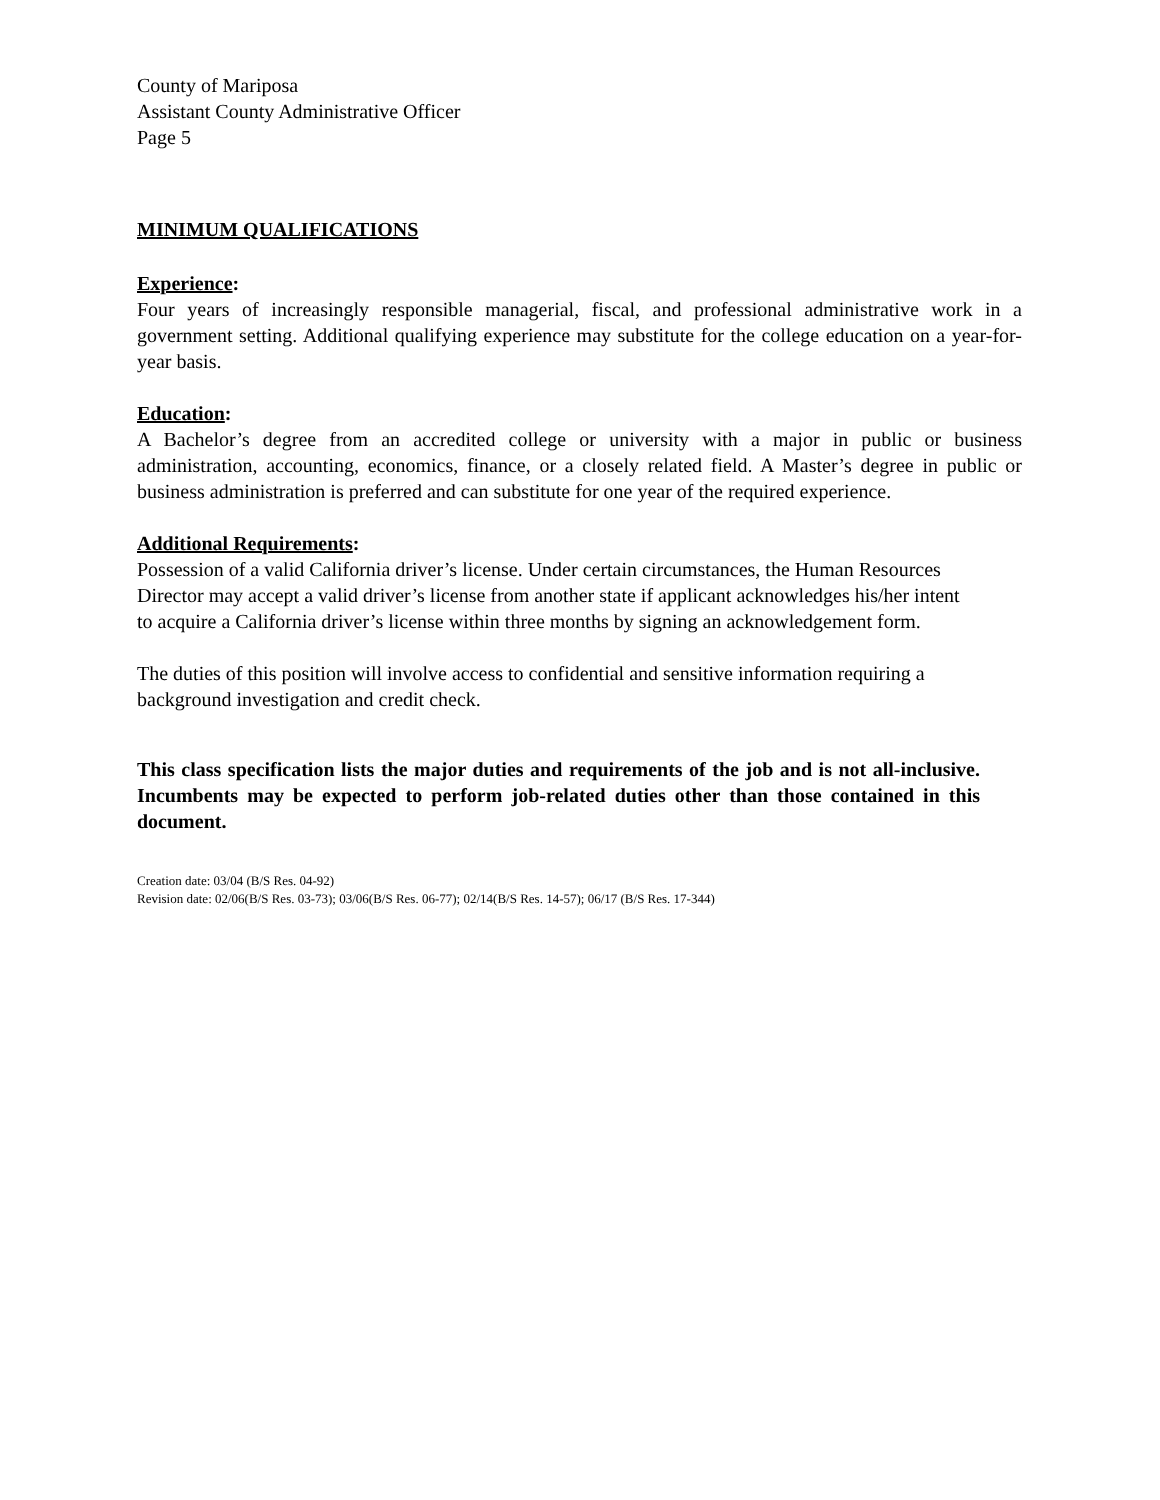County of Mariposa
Assistant County Administrative Officer
Page 5
MINIMUM QUALIFICATIONS
Experience:
Four years of increasingly responsible managerial, fiscal, and professional administrative work in a government setting. Additional qualifying experience may substitute for the college education on a year-for-year basis.
Education:
A Bachelor’s degree from an accredited college or university with a major in public or business administration, accounting, economics, finance, or a closely related field. A Master’s degree in public or business administration is preferred and can substitute for one year of the required experience.
Additional Requirements:
Possession of a valid California driver’s license. Under certain circumstances, the Human Resources Director may accept a valid driver’s license from another state if applicant acknowledges his/her intent to acquire a California driver’s license within three months by signing an acknowledgement form.
The duties of this position will involve access to confidential and sensitive information requiring a background investigation and credit check.
This class specification lists the major duties and requirements of the job and is not all-inclusive. Incumbents may be expected to perform job-related duties other than those contained in this document.
Creation date: 03/04 (B/S Res. 04-92)
Revision date: 02/06(B/S Res. 03-73); 03/06(B/S Res. 06-77); 02/14(B/S Res. 14-57); 06/17 (B/S Res. 17-344)